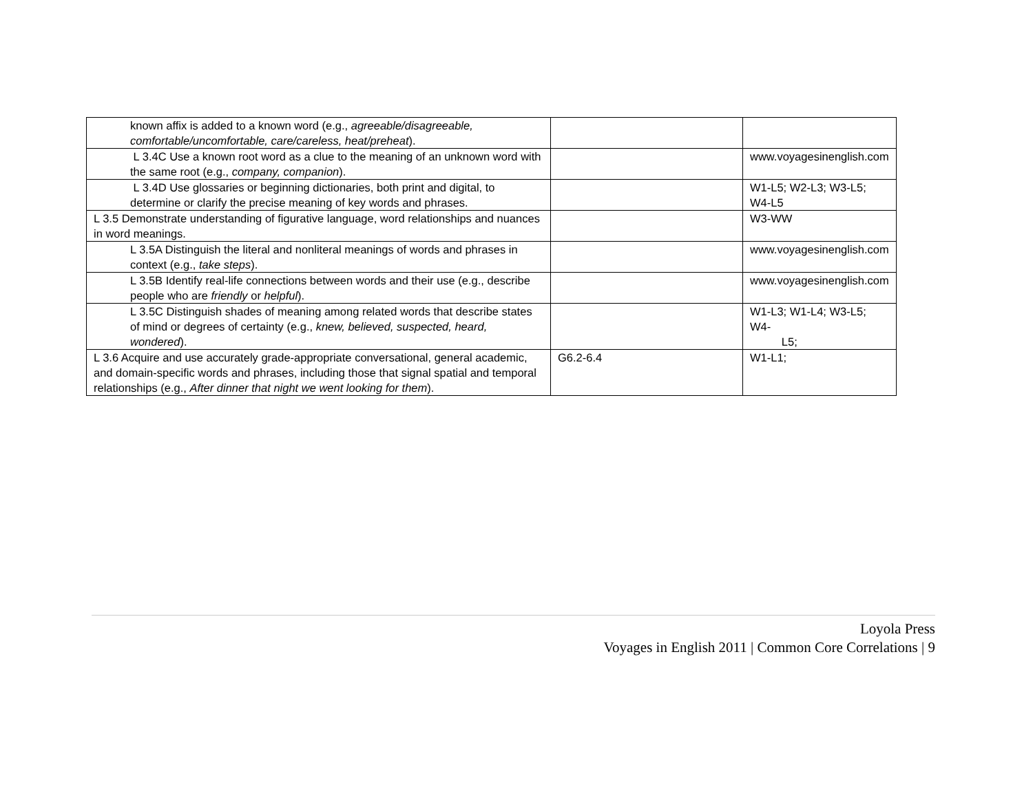| known affix is added to a known word (e.g., agreeable/disagreeable, comfortable/uncomfortable, care/careless, heat/preheat ). | | |
| L 3.4C Use a known root word as a clue to the meaning of an unknown word with the same root (e.g., company, companion ). | | www.voyagesinenglish.com |
| L 3.4D Use glossaries or beginning dictionaries, both print and digital, to determine or clarify the precise meaning of key words and phrases. | | W1-L5; W2-L3; W3-L5; W4-L5 |
| L 3.5 Demonstrate understanding of figurative language, word relationships and nuances in word meanings. | | W3-WW |
| L 3.5A Distinguish the literal and nonliteral meanings of words and phrases in context (e.g., take steps ). | | www.voyagesinenglish.com |
| L 3.5B Identify real-life connections between words and their use (e.g., describe people who are friendly or helpful ). | | www.voyagesinenglish.com |
| L 3.5C Distinguish shades of meaning among related words that describe states of mind or degrees of certainty (e.g., knew, believed, suspected, heard, wondered ). | | W1-L3; W1-L4; W3-L5; W4- L5; |
| L 3.6 Acquire and use accurately grade-appropriate conversational, general academic, and domain-specific words and phrases, including those that signal spatial and temporal relationships (e.g., After dinner that night we went looking for them ). | G6.2-6.4 | W1-L1; |
Loyola Press
Voyages in English 2011 | Common Core Correlations | 9